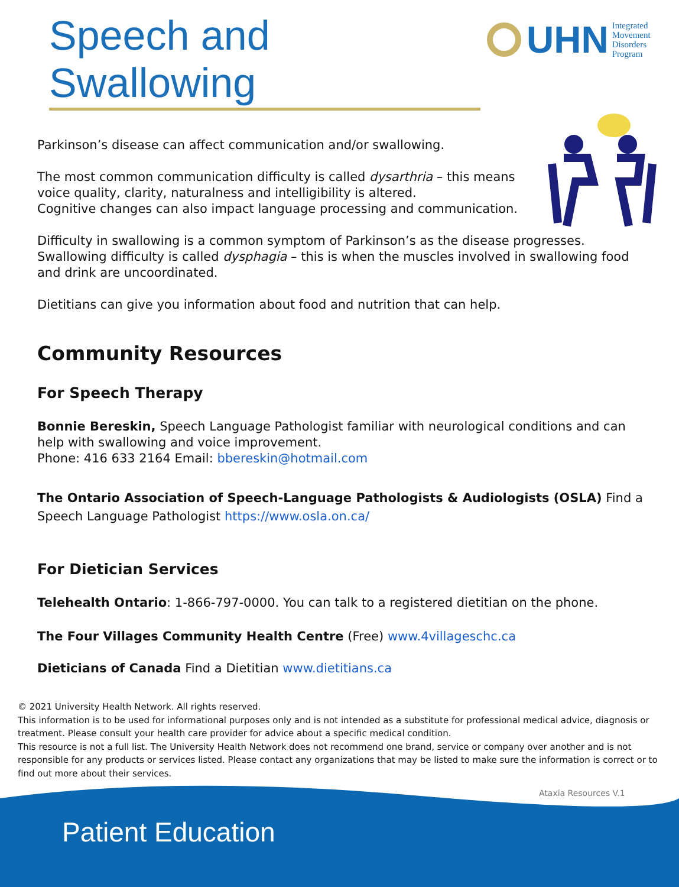Speech and Swallowing
UHN Integrated
Movement
Disorders
Program
Parkinson’s disease can affect communication and/or swallowing.
The most common communication difficulty is called dysarthria – this means voice quality, clarity, naturalness and intelligibility is altered.
Cognitive changes can also impact language processing and communication.
Difficulty in swallowing is a common symptom of Parkinson’s as the disease progresses. Swallowing difficulty is called dysphagia – this is when the muscles involved in swallowing food and drink are uncoordinated.
Dietitians can give you information about food and nutrition that can help.
Community Resources
For Speech Therapy
Bonnie Bereskin, Speech Language Pathologist familiar with neurological conditions and can help with swallowing and voice improvement.
Phone: 416 633 2164 Email: bbereskin@hotmail.com
The Ontario Association of Speech-Language Pathologists & Audiologists (OSLA) Find a Speech Language Pathologist https://www.osla.on.ca/
For Dietician Services
Telehealth Ontario: 1-866-797-0000. You can talk to a registered dietitian on the phone.
The Four Villages Community Health Centre (Free) www.4villageschc.ca
Dieticians of Canada Find a Dietitian www.dietitians.ca
© 2021 University Health Network. All rights reserved.
This information is to be used for informational purposes only and is not intended as a substitute for professional medical advice, diagnosis or treatment. Please consult your health care provider for advice about a specific medical condition.
This resource is not a full list. The University Health Network does not recommend one brand, service or company over another and is not responsible for any products or services listed. Please contact any organizations that may be listed to make sure the information is correct or to find out more about their services.
Ataxia Resources V.1
Patient Education